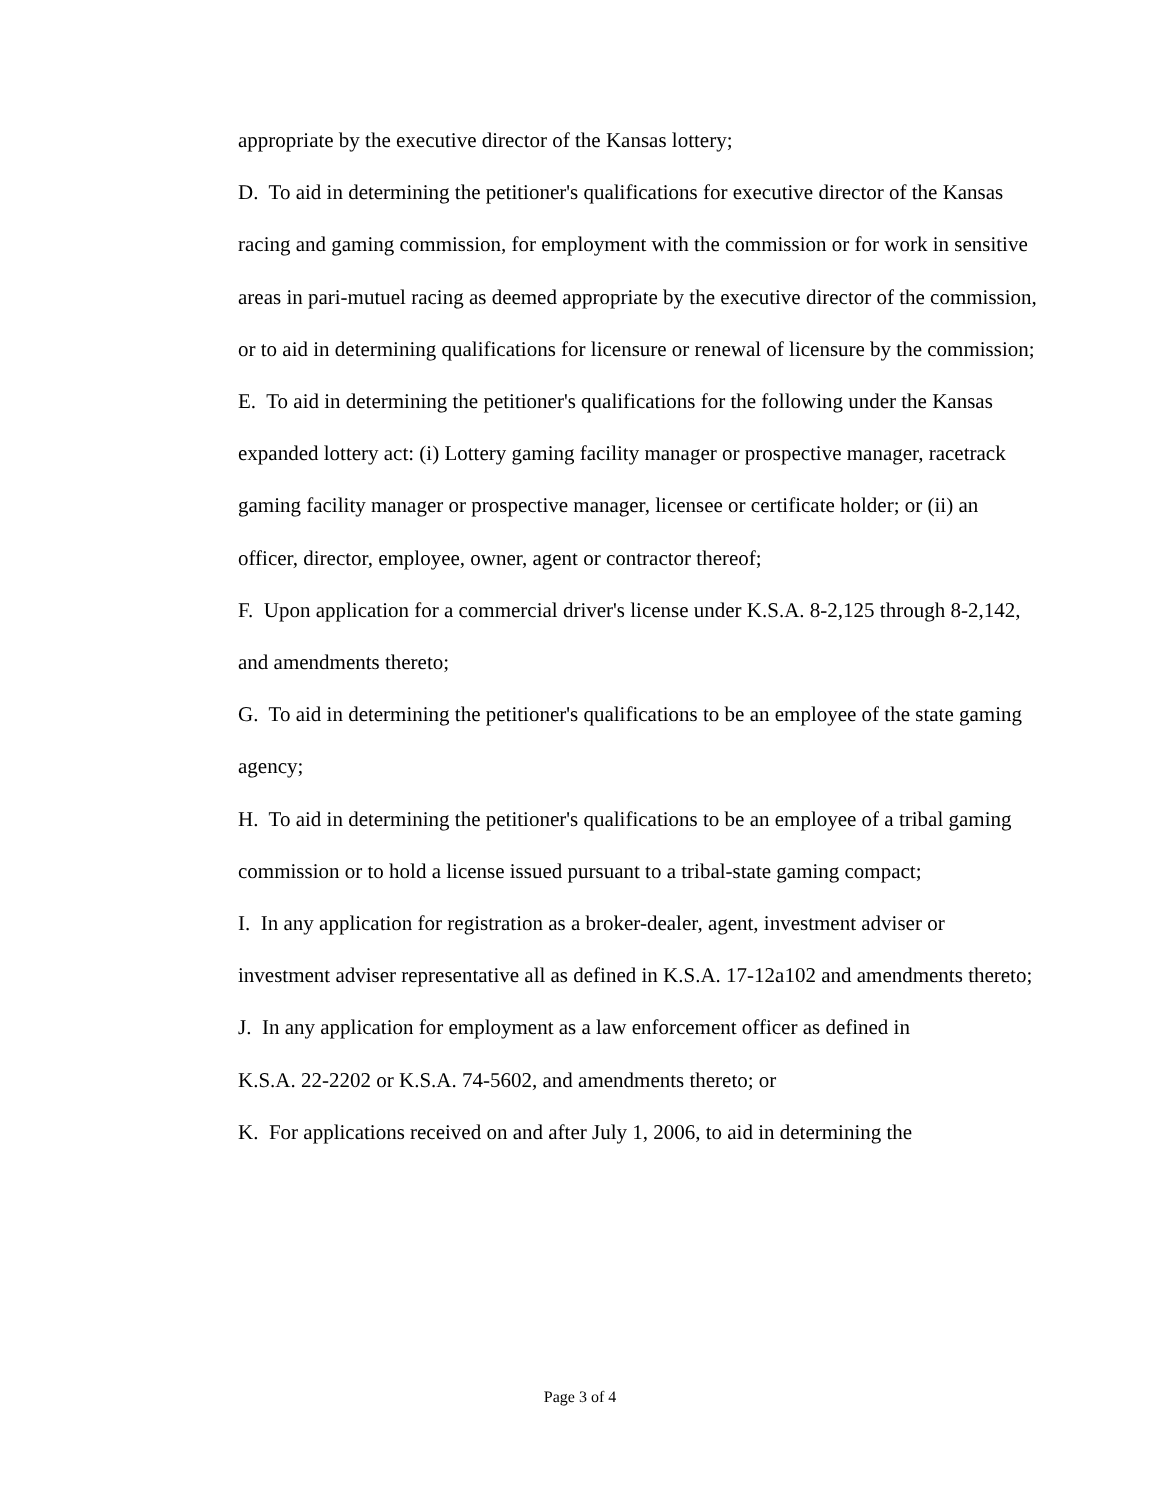appropriate by the executive director of the Kansas lottery;
D. To aid in determining the petitioner's qualifications for executive director of the Kansas racing and gaming commission, for employment with the commission or for work in sensitive areas in pari-mutuel racing as deemed appropriate by the executive director of the commission, or to aid in determining qualifications for licensure or renewal of licensure by the commission;
E. To aid in determining the petitioner's qualifications for the following under the Kansas expanded lottery act: (i) Lottery gaming facility manager or prospective manager, racetrack gaming facility manager or prospective manager, licensee or certificate holder; or (ii) an officer, director, employee, owner, agent or contractor thereof;
F. Upon application for a commercial driver's license under K.S.A. 8-2,125 through 8-2,142, and amendments thereto;
G. To aid in determining the petitioner's qualifications to be an employee of the state gaming agency;
H. To aid in determining the petitioner's qualifications to be an employee of a tribal gaming commission or to hold a license issued pursuant to a tribal-state gaming compact;
I. In any application for registration as a broker-dealer, agent, investment adviser or investment adviser representative all as defined in K.S.A. 17-12a102 and amendments thereto;
J. In any application for employment as a law enforcement officer as defined in
K.S.A. 22-2202 or K.S.A. 74-5602, and amendments thereto; or
K. For applications received on and after July 1, 2006, to aid in determining the
Page 3 of 4